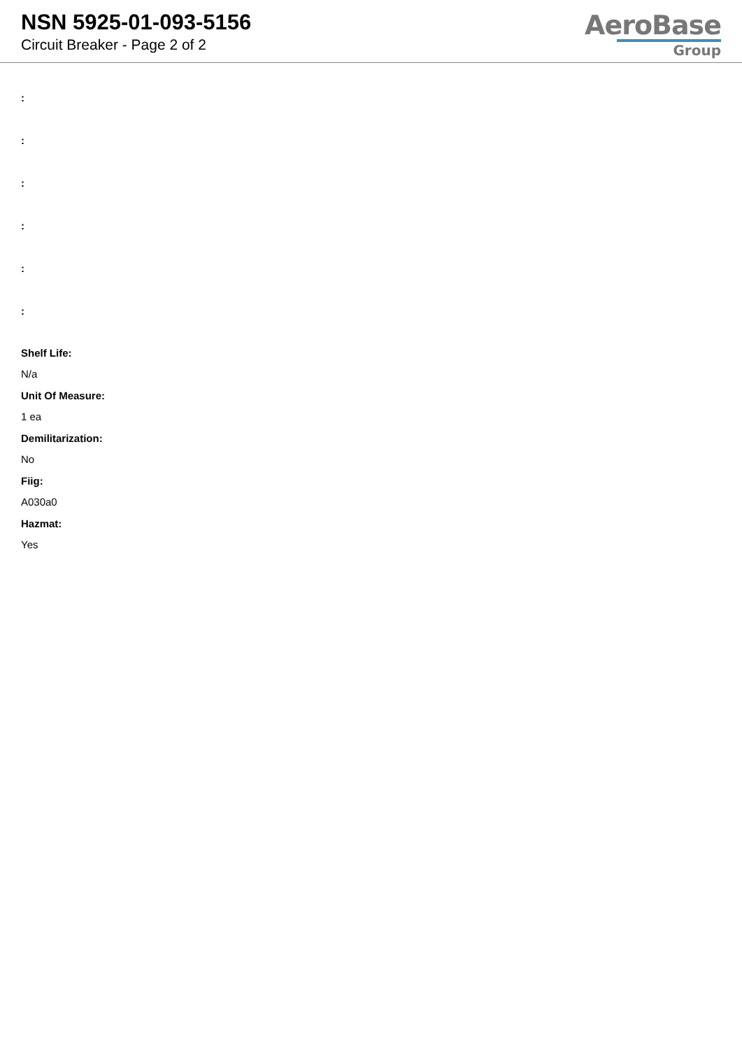NSN 5925-01-093-5156
Circuit Breaker - Page 2 of 2
AeroBase
Group
:
:
:
:
:
:
Shelf Life:
N/a
Unit Of Measure:
1 ea
Demilitarization:
No
Fiig:
A030a0
Hazmat:
Yes